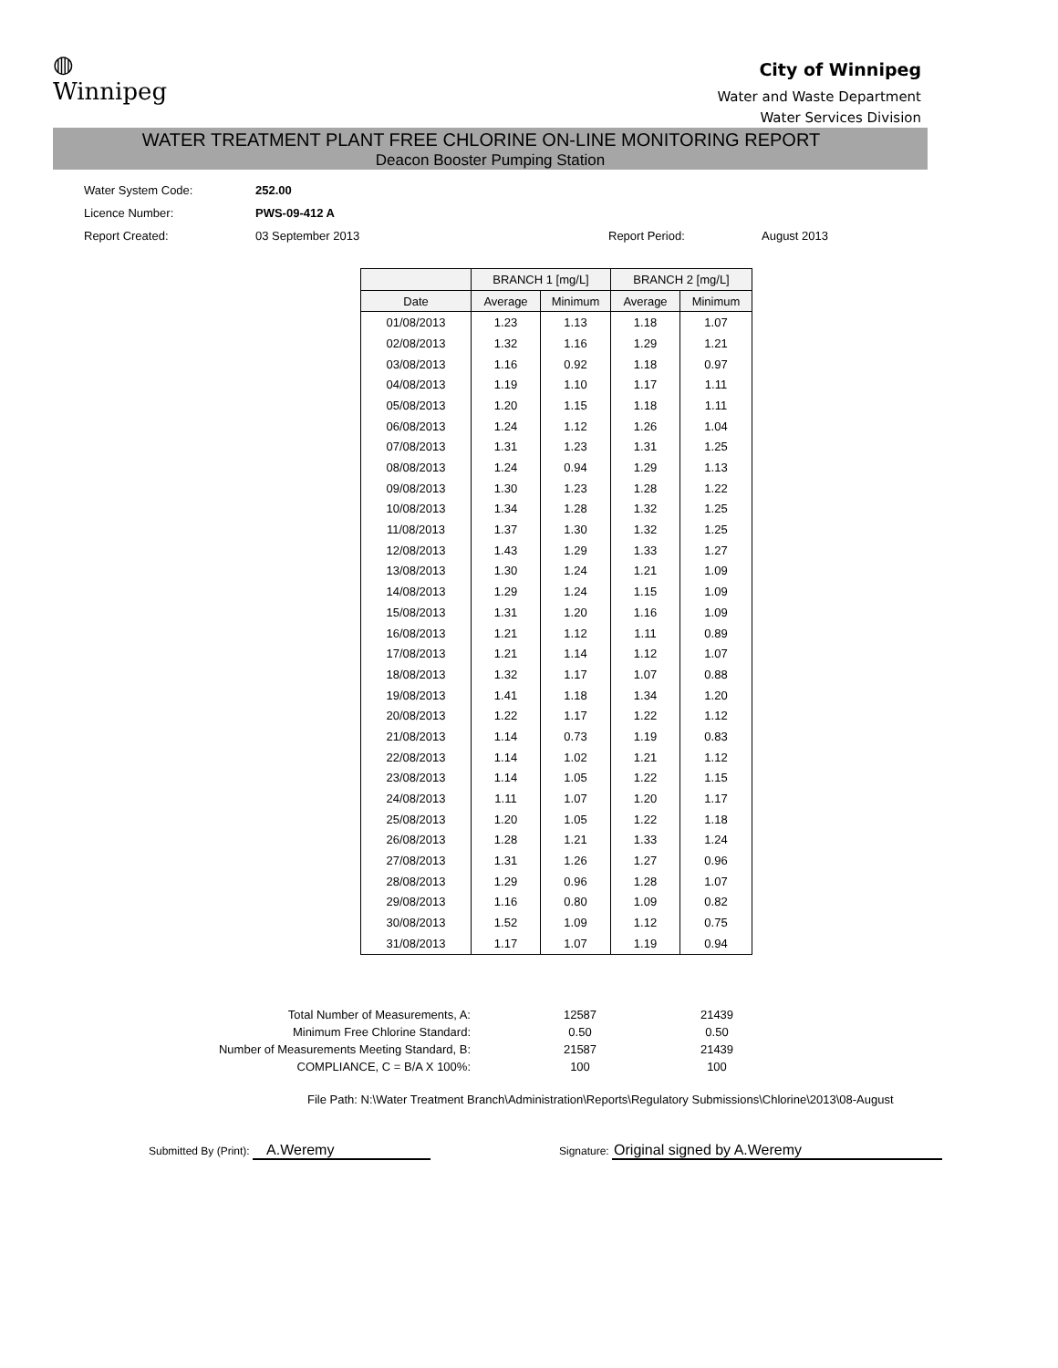◍
Winnipeg
City of Winnipeg
Water and Waste Department
Water Services Division
WATER TREATMENT PLANT FREE CHLORINE ON-LINE MONITORING REPORT
Deacon Booster Pumping Station
| Water System Code: | 252.00 | | |
| Licence Number: | PWS-09-412 A | | |
| Report Created: | 03 September 2013 | Report Period: | August 2013 |
| | BRANCH 1 [mg/L] | | BRANCH 2 [mg/L] | |
| --- | --- | --- | --- | --- |
| Date | Average | Minimum | Average | Minimum |
| 01/08/2013 | 1.23 | 1.13 | 1.18 | 1.07 |
| 02/08/2013 | 1.32 | 1.16 | 1.29 | 1.21 |
| 03/08/2013 | 1.16 | 0.92 | 1.18 | 0.97 |
| 04/08/2013 | 1.19 | 1.10 | 1.17 | 1.11 |
| 05/08/2013 | 1.20 | 1.15 | 1.18 | 1.11 |
| 06/08/2013 | 1.24 | 1.12 | 1.26 | 1.04 |
| 07/08/2013 | 1.31 | 1.23 | 1.31 | 1.25 |
| 08/08/2013 | 1.24 | 0.94 | 1.29 | 1.13 |
| 09/08/2013 | 1.30 | 1.23 | 1.28 | 1.22 |
| 10/08/2013 | 1.34 | 1.28 | 1.32 | 1.25 |
| 11/08/2013 | 1.37 | 1.30 | 1.32 | 1.25 |
| 12/08/2013 | 1.43 | 1.29 | 1.33 | 1.27 |
| 13/08/2013 | 1.30 | 1.24 | 1.21 | 1.09 |
| 14/08/2013 | 1.29 | 1.24 | 1.15 | 1.09 |
| 15/08/2013 | 1.31 | 1.20 | 1.16 | 1.09 |
| 16/08/2013 | 1.21 | 1.12 | 1.11 | 0.89 |
| 17/08/2013 | 1.21 | 1.14 | 1.12 | 1.07 |
| 18/08/2013 | 1.32 | 1.17 | 1.07 | 0.88 |
| 19/08/2013 | 1.41 | 1.18 | 1.34 | 1.20 |
| 20/08/2013 | 1.22 | 1.17 | 1.22 | 1.12 |
| 21/08/2013 | 1.14 | 0.73 | 1.19 | 0.83 |
| 22/08/2013 | 1.14 | 1.02 | 1.21 | 1.12 |
| 23/08/2013 | 1.14 | 1.05 | 1.22 | 1.15 |
| 24/08/2013 | 1.11 | 1.07 | 1.20 | 1.17 |
| 25/08/2013 | 1.20 | 1.05 | 1.22 | 1.18 |
| 26/08/2013 | 1.28 | 1.21 | 1.33 | 1.24 |
| 27/08/2013 | 1.31 | 1.26 | 1.27 | 0.96 |
| 28/08/2013 | 1.29 | 0.96 | 1.28 | 1.07 |
| 29/08/2013 | 1.16 | 0.80 | 1.09 | 0.82 |
| 30/08/2013 | 1.52 | 1.09 | 1.12 | 0.75 |
| 31/08/2013 | 1.17 | 1.07 | 1.19 | 0.94 |
| Total Number of Measurements, A: | 12587 | 21439 |
| Minimum Free Chlorine Standard: | 0.50 | 0.50 |
| Number of Measurements Meeting Standard, B: | 21587 | 21439 |
| COMPLIANCE, C = B/A X 100%: | 100 | 100 |
File Path: N:\Water Treatment Branch\Administration\Reports\Regulatory Submissions\Chlorine\2013\08-August
Submitted By (Print): A.Weremy
Signature: Original signed by A.Weremy